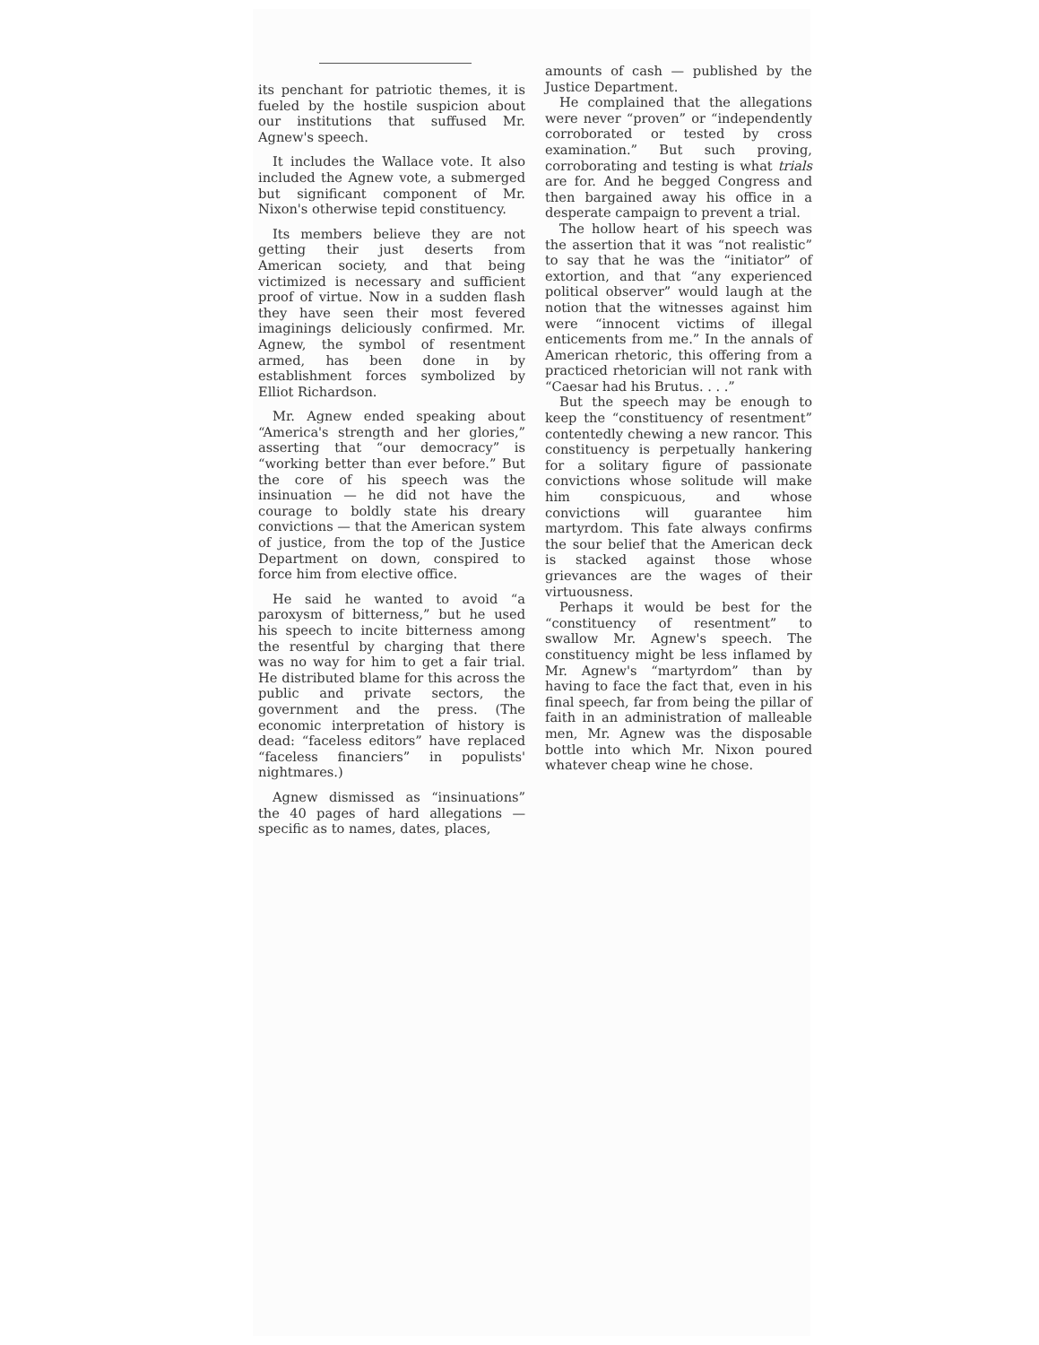its penchant for patriotic themes, it is fueled by the hostile suspicion about our institutions that suffused Mr. Agnew's speech.
It includes the Wallace vote. It also included the Agnew vote, a submerged but significant component of Mr. Nixon's otherwise tepid constituency.
Its members believe they are not getting their just deserts from American society, and that being victimized is necessary and sufficient proof of virtue. Now in a sudden flash they have seen their most fevered imaginings deliciously confirmed. Mr. Agnew, the symbol of resentment armed, has been done in by establishment forces symbolized by Elliot Richardson.
Mr. Agnew ended speaking about “America's strength and her glories,” asserting that “our democracy” is “working better than ever before.” But the core of his speech was the insinuation — he did not have the courage to boldly state his dreary convictions — that the American system of justice, from the top of the Justice Department on down, conspired to force him from elective office.
He said he wanted to avoid “a paroxysm of bitterness,” but he used his speech to incite bitterness among the resentful by charging that there was no way for him to get a fair trial. He distributed blame for this across the public and private sectors, the government and the press. (The economic interpretation of history is dead: “faceless editors” have replaced “faceless financiers” in populists' nightmares.)
Agnew dismissed as “insinuations” the 40 pages of hard allegations — specific as to names, dates, places,
amounts of cash — published by the Justice Department.
He complained that the allegations were never “proven” or “independently corroborated or tested by cross examination.” But such proving, corroborating and testing is what trials are for. And he begged Congress and then bargained away his office in a desperate campaign to prevent a trial.
The hollow heart of his speech was the assertion that it was “not realistic” to say that he was the “initiator” of extortion, and that “any experienced political observer” would laugh at the notion that the witnesses against him were “innocent victims of illegal enticements from me.” In the annals of American rhetoric, this offering from a practiced rhetorician will not rank with “Caesar had his Brutus. . . .”
But the speech may be enough to keep the “constituency of resentment” contentedly chewing a new rancor. This constituency is perpetually hankering for a solitary figure of passionate convictions whose solitude will make him conspicuous, and whose convictions will guarantee him martyrdom. This fate always confirms the sour belief that the American deck is stacked against those whose grievances are the wages of their virtuousness.
Perhaps it would be best for the “constituency of resentment” to swallow Mr. Agnew's speech. The constituency might be less inflamed by Mr. Agnew's “martyrdom” than by having to face the fact that, even in his final speech, far from being the pillar of faith in an administration of malleable men, Mr. Agnew was the disposable bottle into which Mr. Nixon poured whatever cheap wine he chose.